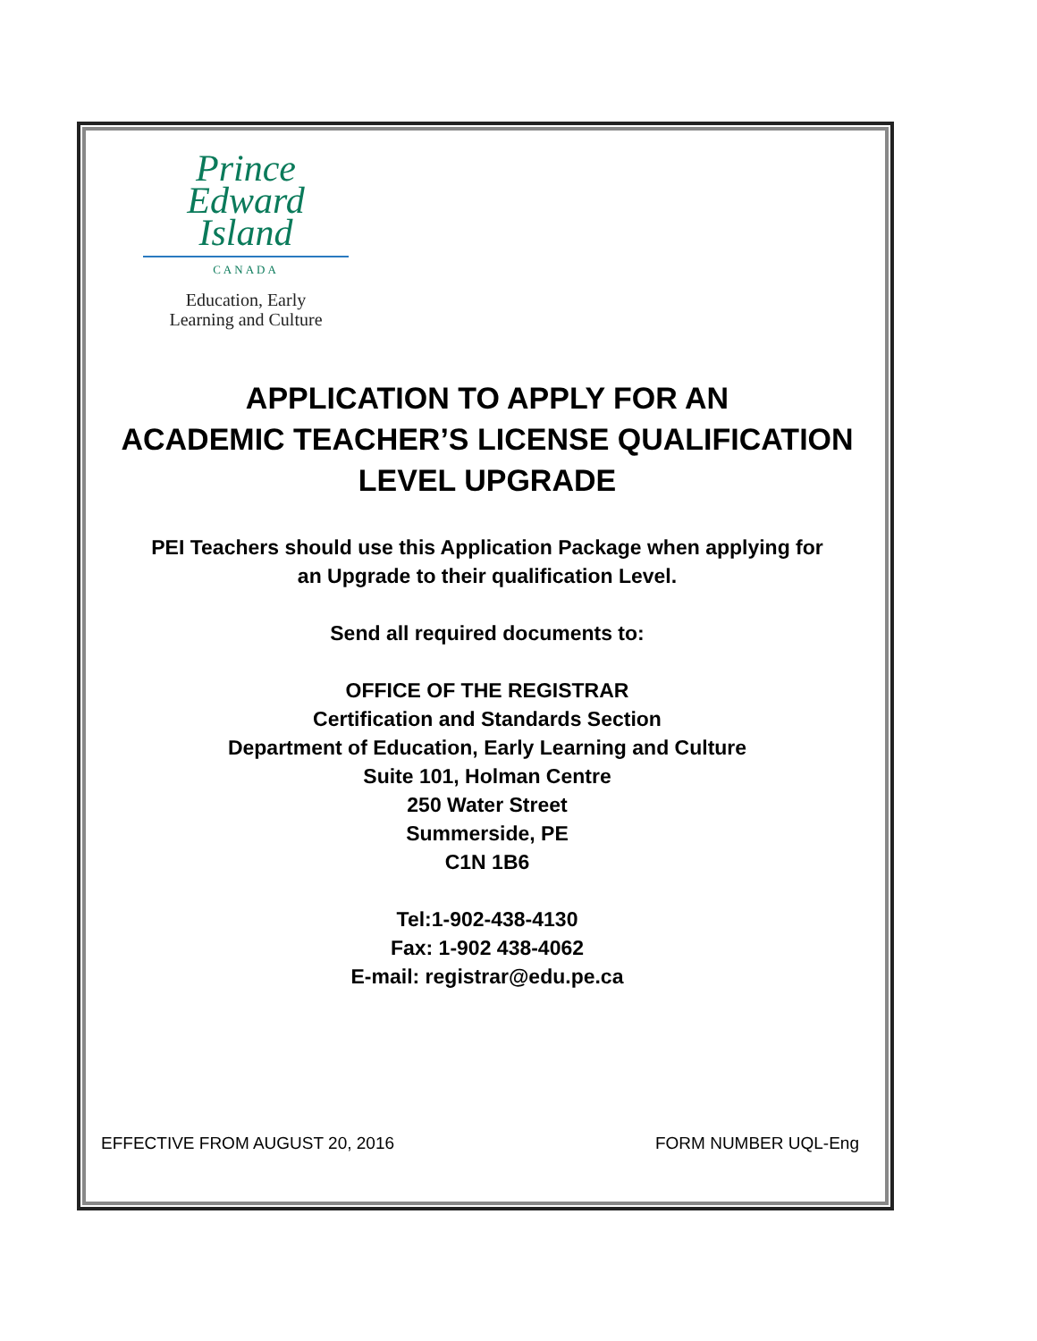Prince
Edward
Island
CANADA
Education, Early
Learning and Culture
APPLICATION TO APPLY FOR AN
ACADEMIC TEACHER’S LICENSE QUALIFICATION
LEVEL UPGRADE
PEI Teachers should use this Application Package when applying for
an Upgrade to their qualification Level.
Send all required documents to:
OFFICE OF THE REGISTRAR
Certification and Standards Section
Department of Education, Early Learning and Culture
Suite 101, Holman Centre
250 Water Street
Summerside, PE
C1N 1B6
Tel:1-902-438-4130
Fax: 1-902 438-4062
E-mail: registrar@edu.pe.ca
EFFECTIVE FROM AUGUST 20, 2016 FORM NUMBER UQL-Eng